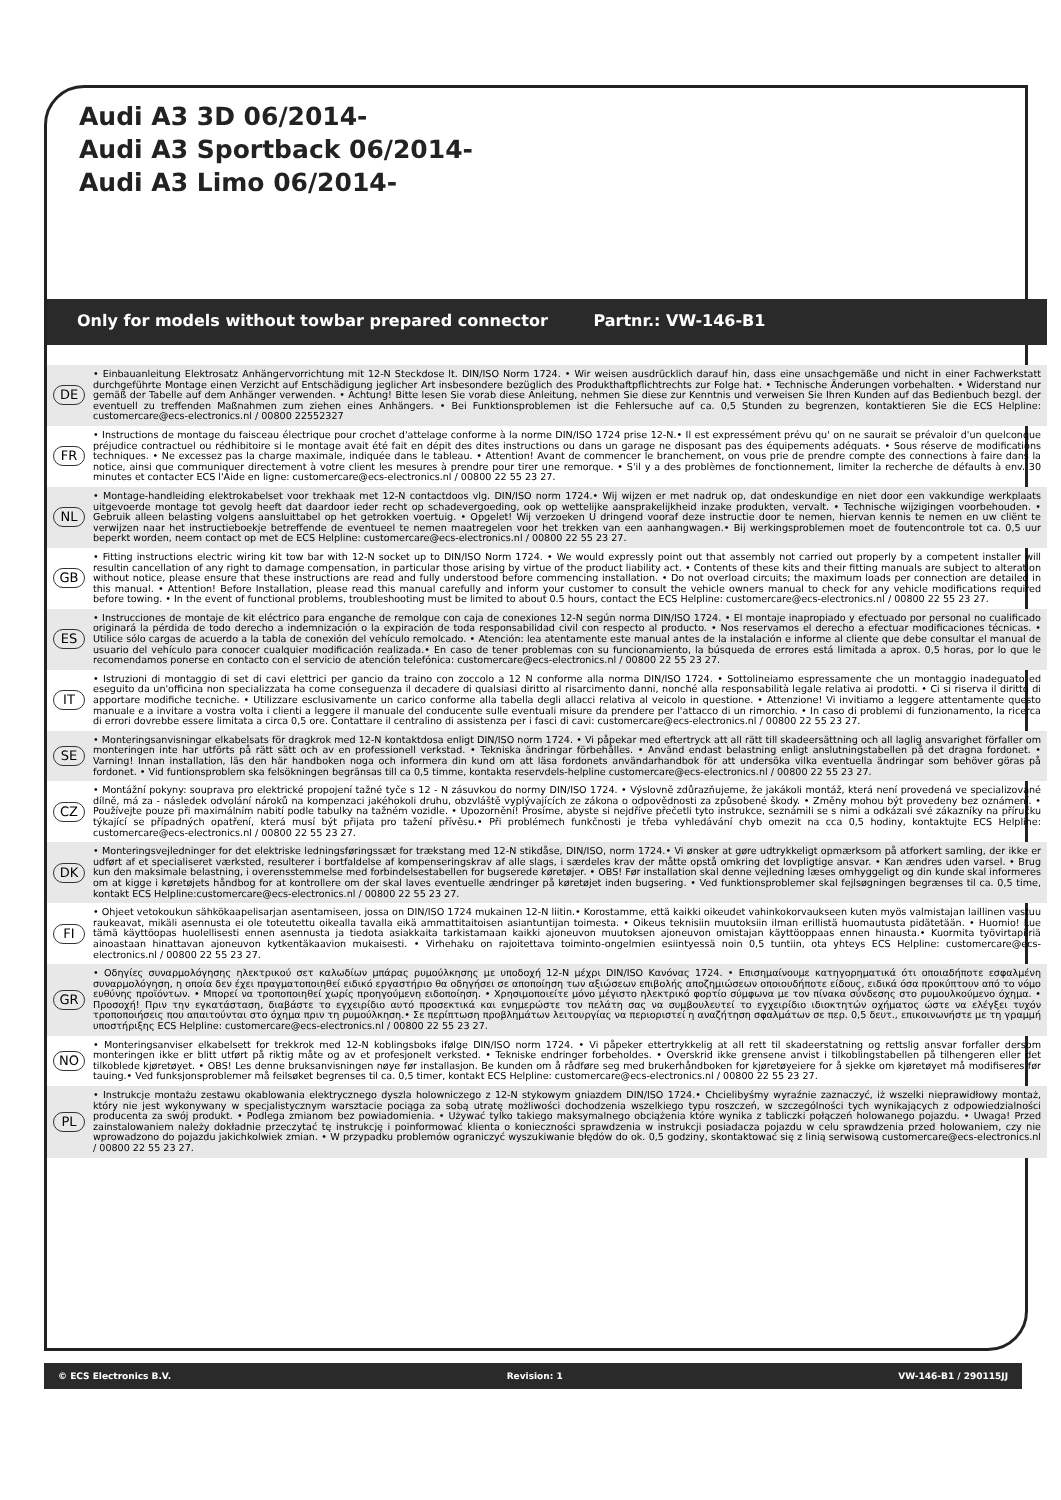Audi A3 3D 06/2014-
Audi A3 Sportback 06/2014-
Audi A3 Limo 06/2014-
Only for models without towbar prepared connector Partnr.: VW-146-B1
DE
• Einbauanleitung Elektrosatz Anhängervorrichtung mit 12-N Steckdose lt. DIN/ISO Norm 1724. • Wir weisen ausdrücklich darauf hin, dass eine unsachgemäße und nicht in einer Fachwerkstatt durchgeführte Montage einen Verzicht auf Entschädigung jeglicher Art insbesondere bezüglich des Produkthaftpflichtrechts zur Folge hat. • Technische Änderungen vorbehalten. • Widerstand nur gemäß der Tabelle auf dem Anhänger verwenden. • Achtung! Bitte lesen Sie vorab diese Anleitung, nehmen Sie diese zur Kenntnis und verweisen Sie Ihren Kunden auf das Bedienbuch bezgl. der eventuell zu treffenden Maßnahmen zum ziehen eines Anhängers. • Bei Funktionsproblemen ist die Fehlersuche auf ca. 0,5 Stunden zu begrenzen, kontaktieren Sie die ECS Helpline: customercare@ecs-electronics.nl / 00800 22552327
FR
• Instructions de montage du faisceau électrique pour crochet d'attelage conforme à la norme DIN/ISO 1724 prise 12-N.• Il est expressément prévu qu' on ne saurait se prévaloir d'un quelconque préjudice contractuel ou rédhibitoire si le montage avait été fait en dépit des dites instructions ou dans un garage ne disposant pas des équipements adéquats. • Sous réserve de modifications techniques. • Ne excessez pas la charge maximale, indiquée dans le tableau. • Attention! Avant de commencer le branchement, on vous prie de prendre compte des connections à faire dans la notice, ainsi que communiquer directement à votre client les mesures à prendre pour tirer une remorque. • S'il y a des problèmes de fonctionnement, limiter la recherche de défaults à env. 30 minutes et contacter ECS l'Aide en ligne: customercare@ecs-electronics.nl / 00800 22 55 23 27.
NL
• Montage-handleiding elektrokabelset voor trekhaak met 12-N contactdoos vlg. DIN/ISO norm 1724.• Wij wijzen er met nadruk op, dat ondeskundige en niet door een vakkundige werkplaats uitgevoerde montage tot gevolg heeft dat daardoor ieder recht op schadevergoeding, ook op wettelijke aansprakelijkheid inzake produkten, vervalt. • Technische wijzigingen voorbehouden. • Gebruik alleen belasting volgens aansluittabel op het getrokken voertuig. • Opgelet! Wij verzoeken U dringend vooraf deze instructie door te nemen, hiervan kennis te nemen en uw cliënt te verwijzen naar het instructieboekje betreffende de eventueel te nemen maatregelen voor het trekken van een aanhangwagen.• Bij werkingsproblemen moet de foutencontrole tot ca. 0,5 uur beperkt worden, neem contact op met de ECS Helpline: customercare@ecs-electronics.nl / 00800 22 55 23 27.
GB
• Fitting instructions electric wiring kit tow bar with 12-N socket up to DIN/ISO Norm 1724. • We would expressly point out that assembly not carried out properly by a competent installer will resultin cancellation of any right to damage compensation, in particular those arising by virtue of the product liability act. • Contents of these kits and their fitting manuals are subject to alteration without notice, please ensure that these instructions are read and fully understood before commencing installation. • Do not overload circuits; the maximum loads per connection are detailed in this manual. • Attention! Before Installation, please read this manual carefully and inform your customer to consult the vehicle owners manual to check for any vehicle modifications required before towing. • In the event of functional problems, troubleshooting must be limited to about 0.5 hours, contact the ECS Helpline: customercare@ecs-electronics.nl / 00800 22 55 23 27.
ES
• Instrucciones de montaje de kit eléctrico para enganche de remolque con caja de conexiones 12-N según norma DIN/ISO 1724. • El montaje inapropiado y efectuado por personal no cualificado originará la pérdida de todo derecho a indemnización o la expiración de toda responsabilidad civil con respecto al producto. • Nos reservamos el derecho a efectuar modificaciones técnicas. • Utilice sólo cargas de acuerdo a la tabla de conexión del vehículo remolcado. • Atención: lea atentamente este manual antes de la instalación e informe al cliente que debe consultar el manual de usuario del vehículo para conocer cualquier modificación realizada.• En caso de tener problemas con su funcionamiento, la búsqueda de errores está limitada a aprox. 0,5 horas, por lo que le recomendamos ponerse en contacto con el servicio de atención telefónica: customercare@ecs-electronics.nl / 00800 22 55 23 27.
IT
• Istruzioni di montaggio di set di cavi elettrici per gancio da traino con zoccolo a 12 N conforme alla norma DIN/ISO 1724. • Sottolineiamo espressamente che un montaggio inadeguato ed eseguito da un'officina non specializzata ha come conseguenza il decadere di qualsiasi diritto al risarcimento danni, nonché alla responsabilità legale relativa ai prodotti. • Ci si riserva il diritto di apportare modifiche tecniche. • Utilizzare esclusivamente un carico conforme alla tabella degli allacci relativa al veicolo in questione. • Attenzione! Vi invitiamo a leggere attentamente questo manuale e a invitare a vostra volta i clienti a leggere il manuale del conducente sulle eventuali misure da prendere per l'attacco di un rimorchio. • In caso di problemi di funzionamento, la ricerca di errori dovrebbe essere limitata a circa 0,5 ore. Contattare il centralino di assistenza per i fasci di cavi: customercare@ecs-electronics.nl / 00800 22 55 23 27.
SE
• Monteringsanvisningar elkabelsats för dragkrok med 12-N kontaktdosa enligt DIN/ISO norm 1724. • Vi påpekar med eftertryck att all rätt till skadeersättning och all laglig ansvarighet förfaller om monteringen inte har utförts på rätt sätt och av en professionell verkstad. • Tekniska ändringar förbehålles. • Använd endast belastning enligt anslutningstabellen på det dragna fordonet. • Varning! Innan installation, läs den här handboken noga och informera din kund om att läsa fordonets användarhandbok för att undersöka vilka eventuella ändringar som behöver göras på fordonet. • Vid funtionsproblem ska felsökningen begränsas till ca 0,5 timme, kontakta reservdels-helpline customercare@ecs-electronics.nl / 00800 22 55 23 27.
CZ
• Montážní pokyny: souprava pro elektrické propojení tažné tyče s 12 - N zásuvkou do normy DIN/ISO 1724. • Výslovně zdůrazňujeme, že jakákoli montáž, která není provedená ve specializované dílně, má za - následek odvolání nároků na kompenzaci jakéhokoli druhu, obzvláště vyplývajících ze zákona o odpovědnosti za způsobené škody. • Změny mohou být provedeny bez oznámení. • Používejte pouze při maximálním nabití podle tabulky na tažném vozidle. • Upozornění! Prosíme, abyste si nejdříve přečetli tyto instrukce, seznámili se s nimi a odkázali své zákazníky na příručku týkající se případných opatření, která musí být přijata pro tažení přívěsu.• Při problémech funkčnosti je třeba vyhledávání chyb omezit na cca 0,5 hodiny, kontaktujte ECS Helpline: customercare@ecs-electronics.nl / 00800 22 55 23 27.
DK
• Monteringsvejledninger for det elektriske ledningsføringssæt for trækstang med 12-N stikdåse, DIN/ISO, norm 1724.• Vi ønsker at gøre udtrykkeligt opmærksom på atforkert samling, der ikke er udført af et specialiseret værksted, resulterer i bortfaldelse af kompenseringskrav af alle slags, i særdeles krav der måtte opstå omkring det lovpligtige ansvar. • Kan ændres uden varsel. • Brug kun den maksimale belastning, i overensstemmelse med forbindelsestabellen for bugserede køretøjer. • OBS! Før installation skal denne vejledning læses omhyggeligt og din kunde skal informeres om at kigge i køretøjets håndbog for at kontrollere om der skal laves eventuelle ændringer på køretøjet inden bugsering. • Ved funktionsproblemer skal fejlsøgningen begrænses til ca. 0,5 time, kontakt ECS Helpline:customercare@ecs-electronics.nl / 00800 22 55 23 27.
FI
• Ohjeet vetokoukun sähkökaapelisarjan asentamiseen, jossa on DIN/ISO 1724 mukainen 12-N liitin.• Korostamme, että kaikki oikeudet vahinkokorvaukseen kuten myös valmistajan laillinen vastuu raukeavat, mikäli asennusta ei ole toteutettu oikealla tavalla eikä ammattitaitoisen asiantuntijan toimesta. • Oikeus teknisiin muutoksiin ilman erillistä huomautusta pidätetään. • Huomio! Lue tämä käyttöopas huolellisesti ennen asennusta ja tiedota asiakkaita tarkistamaan kaikki ajoneuvon muutoksen ajoneuvon omistajan käyttöoppaas ennen hinausta.• Kuormita työvirtapiiriä ainoastaan hinattavan ajoneuvon kytkentäkaavion mukaisesti. • Virhehaku on rajoitettava toiminto-ongelmien esiintyessä noin 0,5 tuntiin, ota yhteys ECS Helpline: customercare@ecs-electronics.nl / 00800 22 55 23 27.
GR
• Οδηγίες συναρμολόγησης ηλεκτρικού σετ καλωδίων μπάρας ρυμούλκησης με υποδοχή 12-N μέχρι DIN/ISO Κανόνας 1724. • Επισημαίνουμε κατηγορηματικά ότι οποιαδήποτε εσφαλμένη συναρμολόγηση, η οποία δεν έχει πραγματοποιηθεί ειδικό εργαστήριο θα οδηγήσει σε αποποίηση των αξιώσεων επιβολής αποζημιώσεων οποιουδήποτε είδους, ειδικά όσα προκύπτουν από το νόμο ευθύνης προϊόντων. • Μπορεί να τροποποιηθεί χωρίς προηγούμενη ειδοποίηση. • Χρησιμοποιείτε μόνο μέγιστο ηλεκτρικό φορτίο σύμφωνα με τον πίνακα σύνδεσης στο ρυμουλκούμενο όχημα. • Προσοχή! Πριν την εγκατάσταση, διαβάστε το εγχειρίδιο αυτό προσεκτικά και ενημερώστε τον πελάτη σας να συμβουλευτεί το εγχειρίδιο ιδιοκτητών οχήματος ώστε να ελέγξει τυχόν τροποποιήσεις που απαιτούνται στο όχημα πριν τη ρυμούλκηση.• Σε περίπτωση προβλημάτων λειτουργίας να περιοριστεί η αναζήτηση σφαλμάτων σε περ. 0,5 δευτ., επικοινωνήστε με τη γραμμή υποστήριξης ECS Helpline: customercare@ecs-electronics.nl / 00800 22 55 23 27.
NO
• Monteringsanviser elkabelsett for trekkrok med 12-N koblingsboks ifølge DIN/ISO norm 1724. • Vi påpeker ettertrykkelig at all rett til skadeerstatning og rettslig ansvar forfaller dersom monteringen ikke er blitt utført på riktig måte og av et profesjonelt verksted. • Tekniske endringer forbeholdes. • Overskrid ikke grensene anvist i tilkoblingstabellen på tilhengeren eller det tilkoblede kjøretøyet. • OBS! Les denne bruksanvisningen nøye før installasjon. Be kunden om å rådføre seg med brukerhåndboken for kjøretøyeiere for å sjekke om kjøretøyet må modifiseres før tauing.• Ved funksjonsproblemer må feilsøket begrenses til ca. 0,5 timer, kontakt ECS Helpline: customercare@ecs-electronics.nl / 00800 22 55 23 27.
PL
• Instrukcje montażu zestawu okablowania elektrycznego dyszla holowniczego z 12-N stykowym gniazdem DIN/ISO 1724.• Chcielibyśmy wyraźnie zaznaczyć, iż wszelki nieprawidłowy montaż, który nie jest wykonywany w specjalistycznym warsztacie pociąga za sobą utratę możliwości dochodzenia wszelkiego typu roszczeń, w szczególności tych wynikających z odpowiedzialności producenta za swój produkt. • Podlega zmianom bez powiadomienia. • Używać tylko takiego maksymalnego obciążenia które wynika z tabliczki połączeń holowanego pojazdu. • Uwaga! Przed zainstalowaniem należy dokładnie przeczytać tę instrukcję i poinformować klienta o konieczności sprawdzenia w instrukcji posiadacza pojazdu w celu sprawdzenia przed holowaniem, czy nie wprowadzono do pojazdu jakichkolwiek zmian. • W przypadku problemów ograniczyć wyszukiwanie błędów do ok. 0,5 godziny, skontaktować się z linią serwisową customercare@ecs-electronics.nl / 00800 22 55 23 27.
© ECS Electronics B.V. Revision: 1 VW-146-B1 / 290115JJ